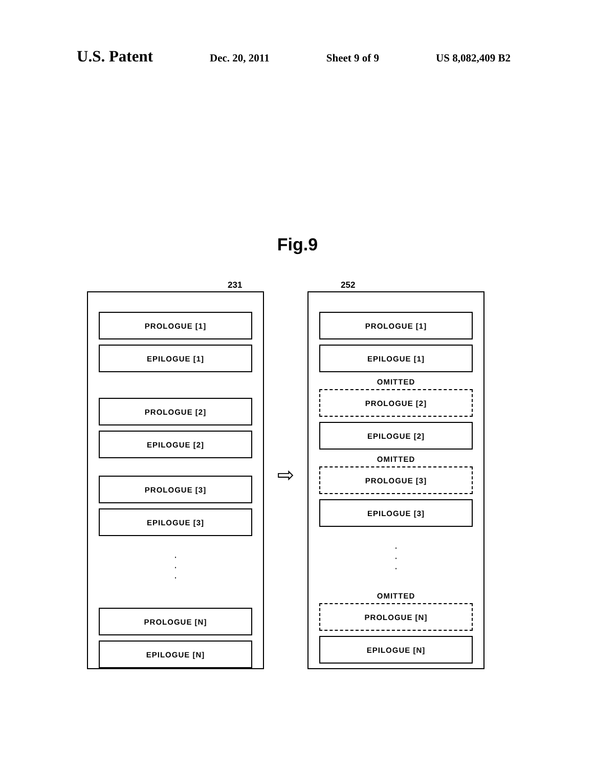U.S. Patent Dec. 20, 2011 Sheet 9 of 9 US 8,082,409 B2
Fig.9
231
PROLOGUE [1]
EPILOGUE [1]
PROLOGUE [2]
EPILOGUE [2]
PROLOGUE [3]
EPILOGUE [3]
·
·
·
PROLOGUE [N]
EPILOGUE [N]
⇨
252
PROLOGUE [1]
EPILOGUE [1]
OMITTED
PROLOGUE [2]
EPILOGUE [2]
OMITTED
PROLOGUE [3]
EPILOGUE [3]
·
·
·
OMITTED
PROLOGUE [N]
EPILOGUE [N]